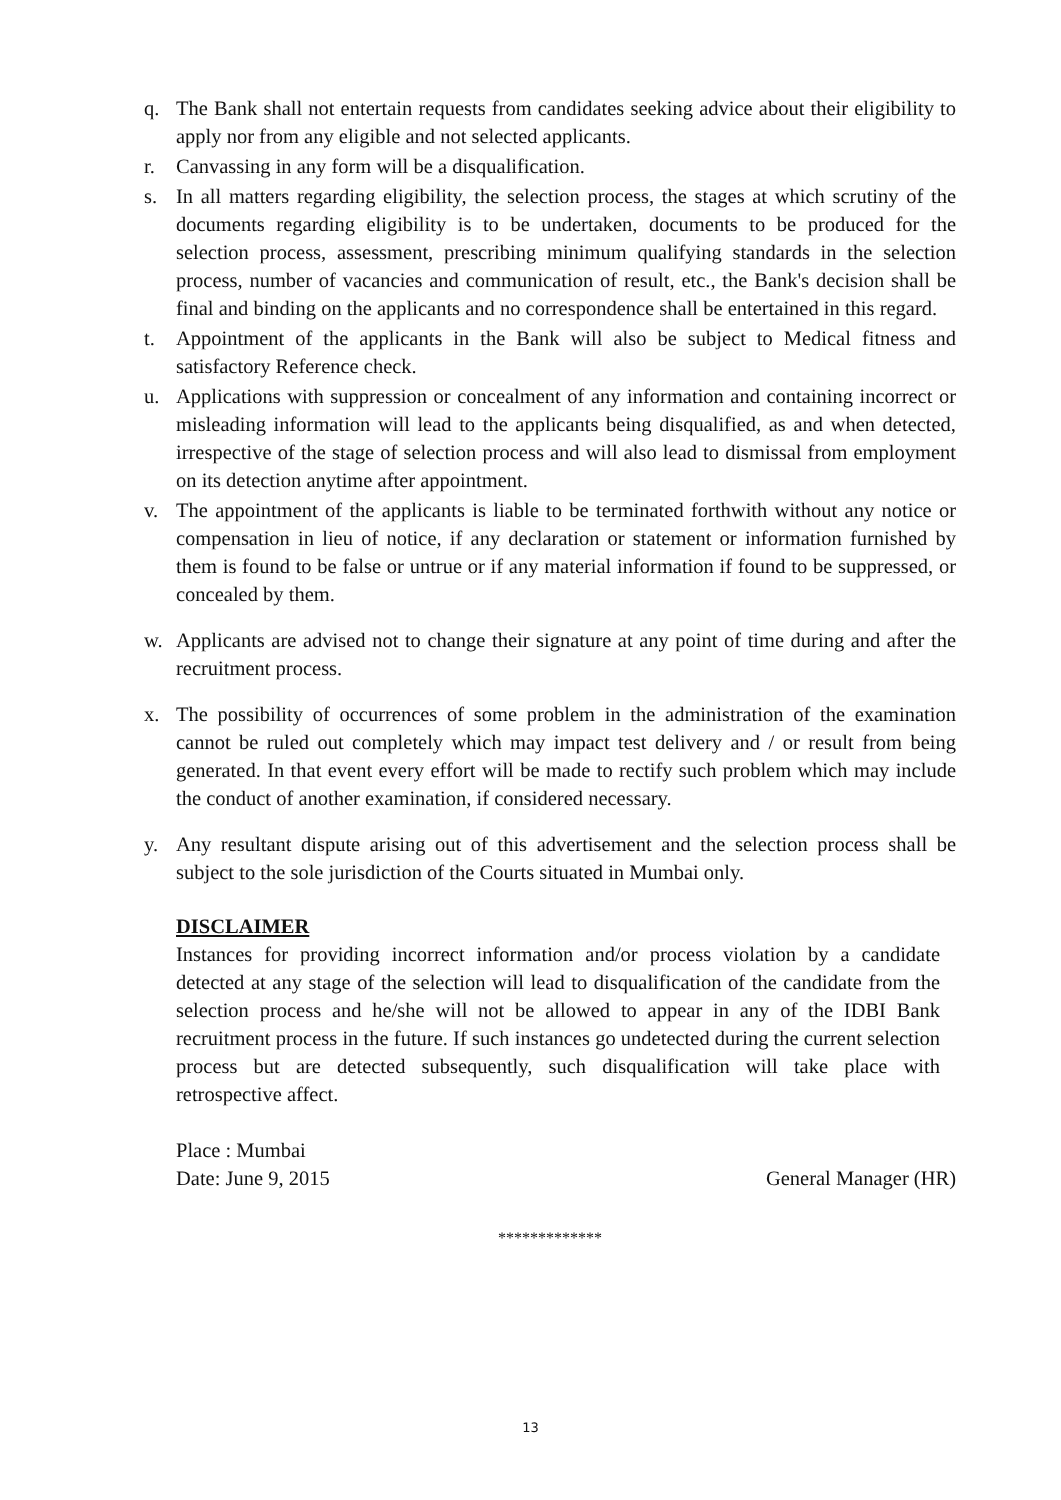q. The Bank shall not entertain requests from candidates seeking advice about their eligibility to apply nor from any eligible and not selected applicants.
r. Canvassing in any form will be a disqualification.
s. In all matters regarding eligibility, the selection process, the stages at which scrutiny of the documents regarding eligibility is to be undertaken, documents to be produced for the selection process, assessment, prescribing minimum qualifying standards in the selection process, number of vacancies and communication of result, etc., the Bank's decision shall be final and binding on the applicants and no correspondence shall be entertained in this regard.
t. Appointment of the applicants in the Bank will also be subject to Medical fitness and satisfactory Reference check.
u. Applications with suppression or concealment of any information and containing incorrect or misleading information will lead to the applicants being disqualified, as and when detected, irrespective of the stage of selection process and will also lead to dismissal from employment on its detection anytime after appointment.
v. The appointment of the applicants is liable to be terminated forthwith without any notice or compensation in lieu of notice, if any declaration or statement or information furnished by them is found to be false or untrue or if any material information if found to be suppressed, or concealed by them.
w. Applicants are advised not to change their signature at any point of time during and after the recruitment process.
x. The possibility of occurrences of some problem in the administration of the examination cannot be ruled out completely which may impact test delivery and / or result from being generated. In that event every effort will be made to rectify such problem which may include the conduct of another examination, if considered necessary.
y. Any resultant dispute arising out of this advertisement and the selection process shall be subject to the sole jurisdiction of the Courts situated in Mumbai only.
DISCLAIMER
Instances for providing incorrect information and/or process violation by a candidate detected at any stage of the selection will lead to disqualification of the candidate from the selection process and he/she will not be allowed to appear in any of the IDBI Bank recruitment process in the future. If such instances go undetected during the current selection process but are detected subsequently, such disqualification will take place with retrospective affect.
Place : Mumbai
Date: June 9, 2015 General Manager (HR)
*************
13